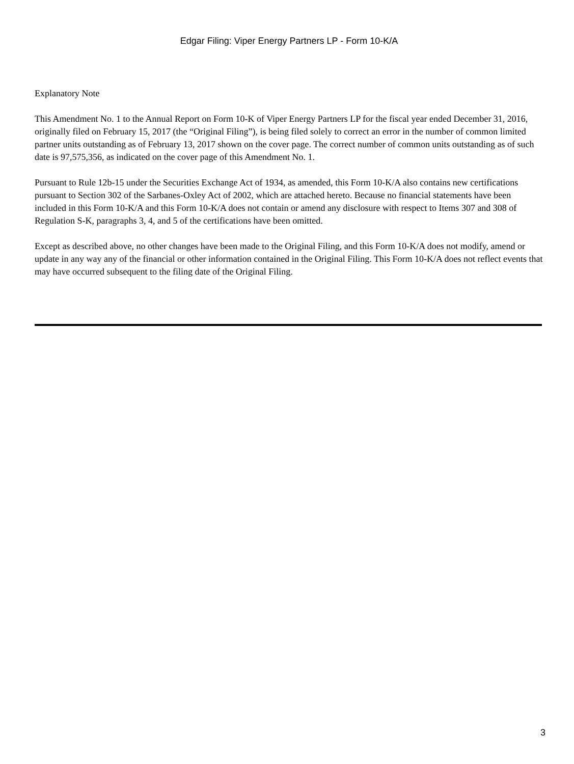Edgar Filing: Viper Energy Partners LP - Form 10-K/A
Explanatory Note
This Amendment No. 1 to the Annual Report on Form 10-K of Viper Energy Partners LP for the fiscal year ended December 31, 2016, originally filed on February 15, 2017 (the “Original Filing”), is being filed solely to correct an error in the number of common limited partner units outstanding as of February 13, 2017 shown on the cover page. The correct number of common units outstanding as of such date is 97,575,356, as indicated on the cover page of this Amendment No. 1.
Pursuant to Rule 12b-15 under the Securities Exchange Act of 1934, as amended, this Form 10-K/A also contains new certifications pursuant to Section 302 of the Sarbanes-Oxley Act of 2002, which are attached hereto. Because no financial statements have been included in this Form 10-K/A and this Form 10-K/A does not contain or amend any disclosure with respect to Items 307 and 308 of Regulation S-K, paragraphs 3, 4, and 5 of the certifications have been omitted.
Except as described above, no other changes have been made to the Original Filing, and this Form 10-K/A does not modify, amend or update in any way any of the financial or other information contained in the Original Filing. This Form 10-K/A does not reflect events that may have occurred subsequent to the filing date of the Original Filing.
3